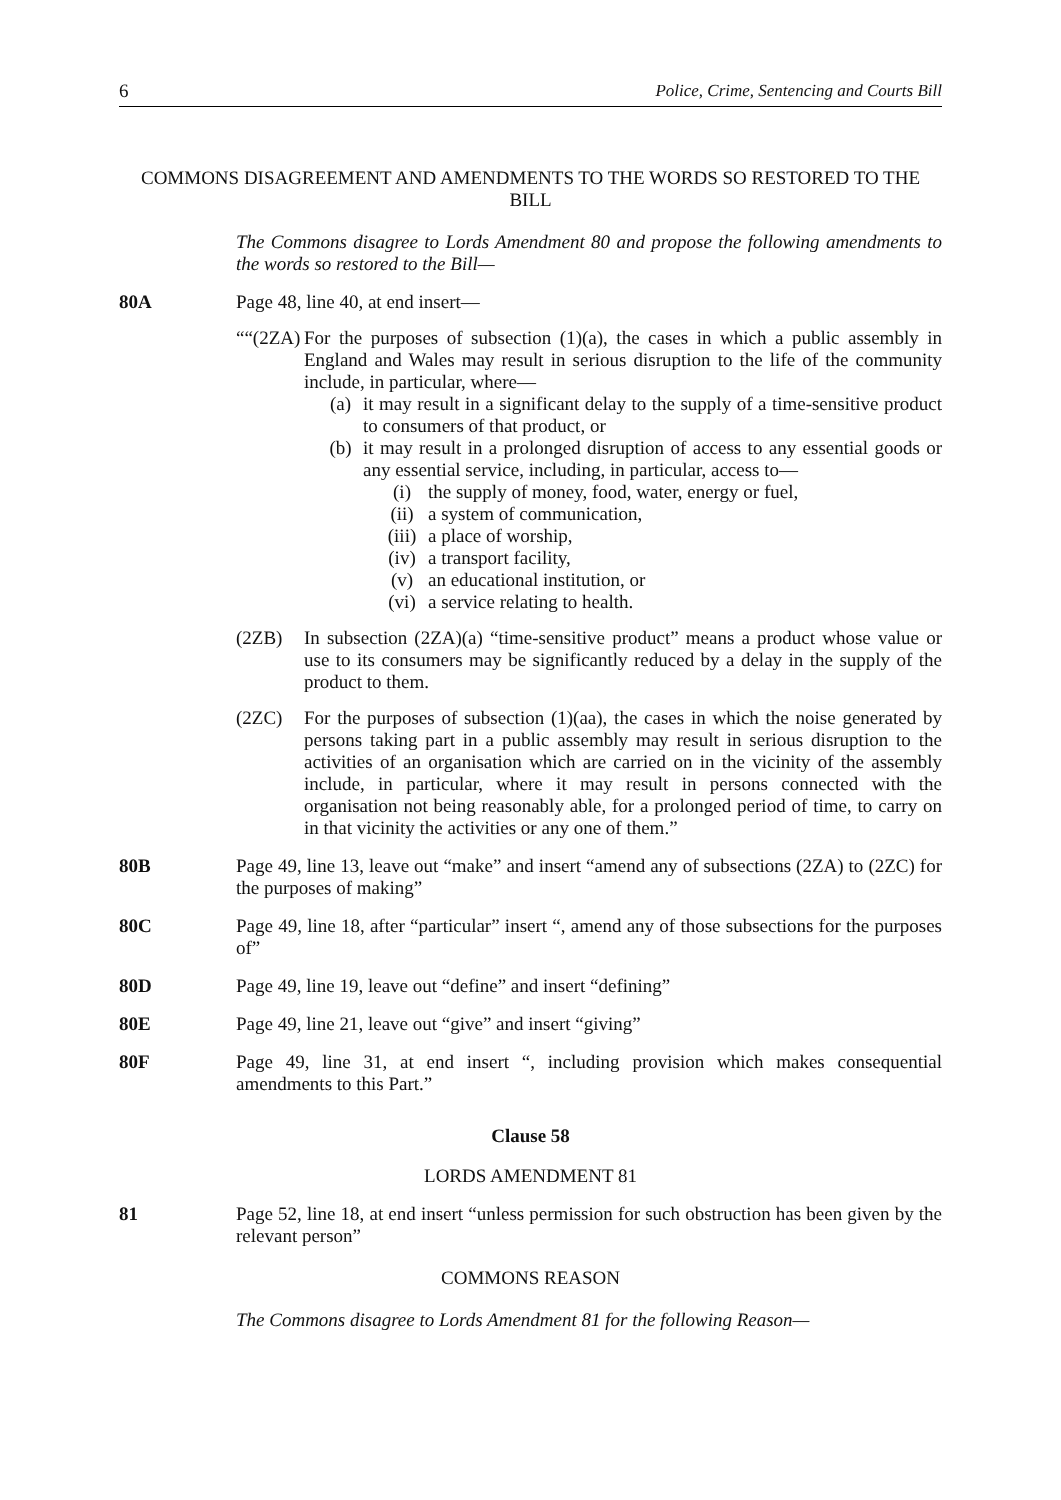6 Police, Crime, Sentencing and Courts Bill
COMMONS DISAGREEMENT AND AMENDMENTS TO THE WORDS SO RESTORED TO THE BILL
The Commons disagree to Lords Amendment 80 and propose the following amendments to the words so restored to the Bill—
80A Page 48, line 40, at end insert—
““(2ZA)
For the purposes of subsection (1)(a), the cases in which a public assembly in England and Wales may result in serious disruption to the life of the community include, in particular, where—
(a) it may result in a significant delay to the supply of a time-sensitive product to consumers of that product, or
(b) it may result in a prolonged disruption of access to any essential goods or any essential service, including, in particular, access to—
(i) the supply of money, food, water, energy or fuel,
(ii) a system of communication,
(iii)
a place of worship,
(iv) a transport facility,
(v) an educational institution, or
(vi) a service relating to health.
(2ZB) In subsection (2ZA)(a) “time-sensitive product” means a product whose value or use to its consumers may be significantly reduced by a delay in the supply of the product to them.
(2ZC) For the purposes of subsection (1)(aa), the cases in which the noise generated by persons taking part in a public assembly may result in serious disruption to the activities of an organisation which are carried on in the vicinity of the assembly include, in particular, where it may result in persons connected with the organisation not being reasonably able, for a prolonged period of time, to carry on in that vicinity the activities or any one of them.”
80B Page 49, line 13, leave out “make” and insert “amend any of subsections (2ZA) to (2ZC) for the purposes of making”
80C Page 49, line 18, after “particular” insert “, amend any of those subsections for the purposes of”
80D Page 49, line 19, leave out “define” and insert “defining”
80E Page 49, line 21, leave out “give” and insert “giving”
80F Page 49, line 31, at end insert “, including provision which makes consequential amendments to this Part.”
Clause 58
LORDS AMENDMENT 81
81 Page 52, line 18, at end insert “unless permission for such obstruction has been given by the relevant person”
COMMONS REASON
The Commons disagree to Lords Amendment 81 for the following Reason—